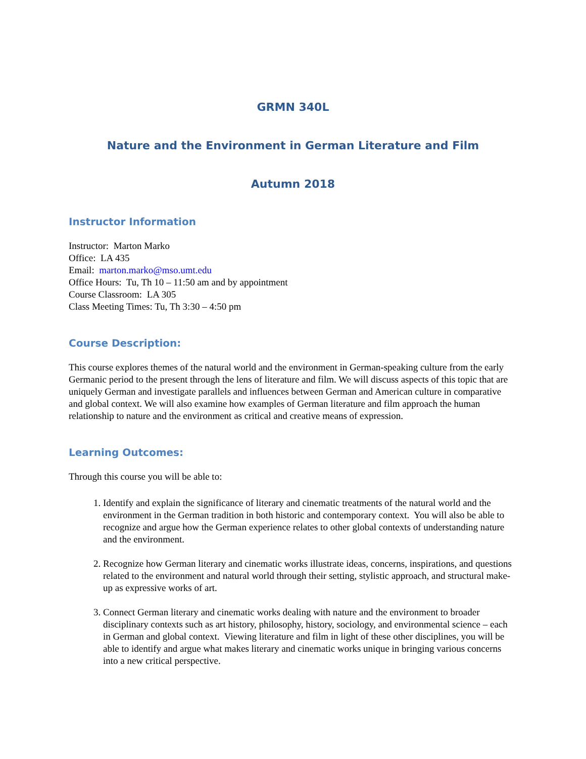GRMN 340L
Nature and the Environment in German Literature and Film
Autumn 2018
Instructor Information
Instructor: Marton Marko
Office: LA 435
Email: marton.marko@mso.umt.edu
Office Hours: Tu, Th 10 – 11:50 am and by appointment
Course Classroom: LA 305
Class Meeting Times: Tu, Th 3:30 – 4:50 pm
Course Description:
This course explores themes of the natural world and the environment in German-speaking culture from the early Germanic period to the present through the lens of literature and film. We will discuss aspects of this topic that are uniquely German and investigate parallels and influences between German and American culture in comparative and global context. We will also examine how examples of German literature and film approach the human relationship to nature and the environment as critical and creative means of expression.
Learning Outcomes:
Through this course you will be able to:
1. Identify and explain the significance of literary and cinematic treatments of the natural world and the environment in the German tradition in both historic and contemporary context. You will also be able to recognize and argue how the German experience relates to other global contexts of understanding nature and the environment.
2. Recognize how German literary and cinematic works illustrate ideas, concerns, inspirations, and questions related to the environment and natural world through their setting, stylistic approach, and structural make-up as expressive works of art.
3. Connect German literary and cinematic works dealing with nature and the environment to broader disciplinary contexts such as art history, philosophy, history, sociology, and environmental science – each in German and global context. Viewing literature and film in light of these other disciplines, you will be able to identify and argue what makes literary and cinematic works unique in bringing various concerns into a new critical perspective.